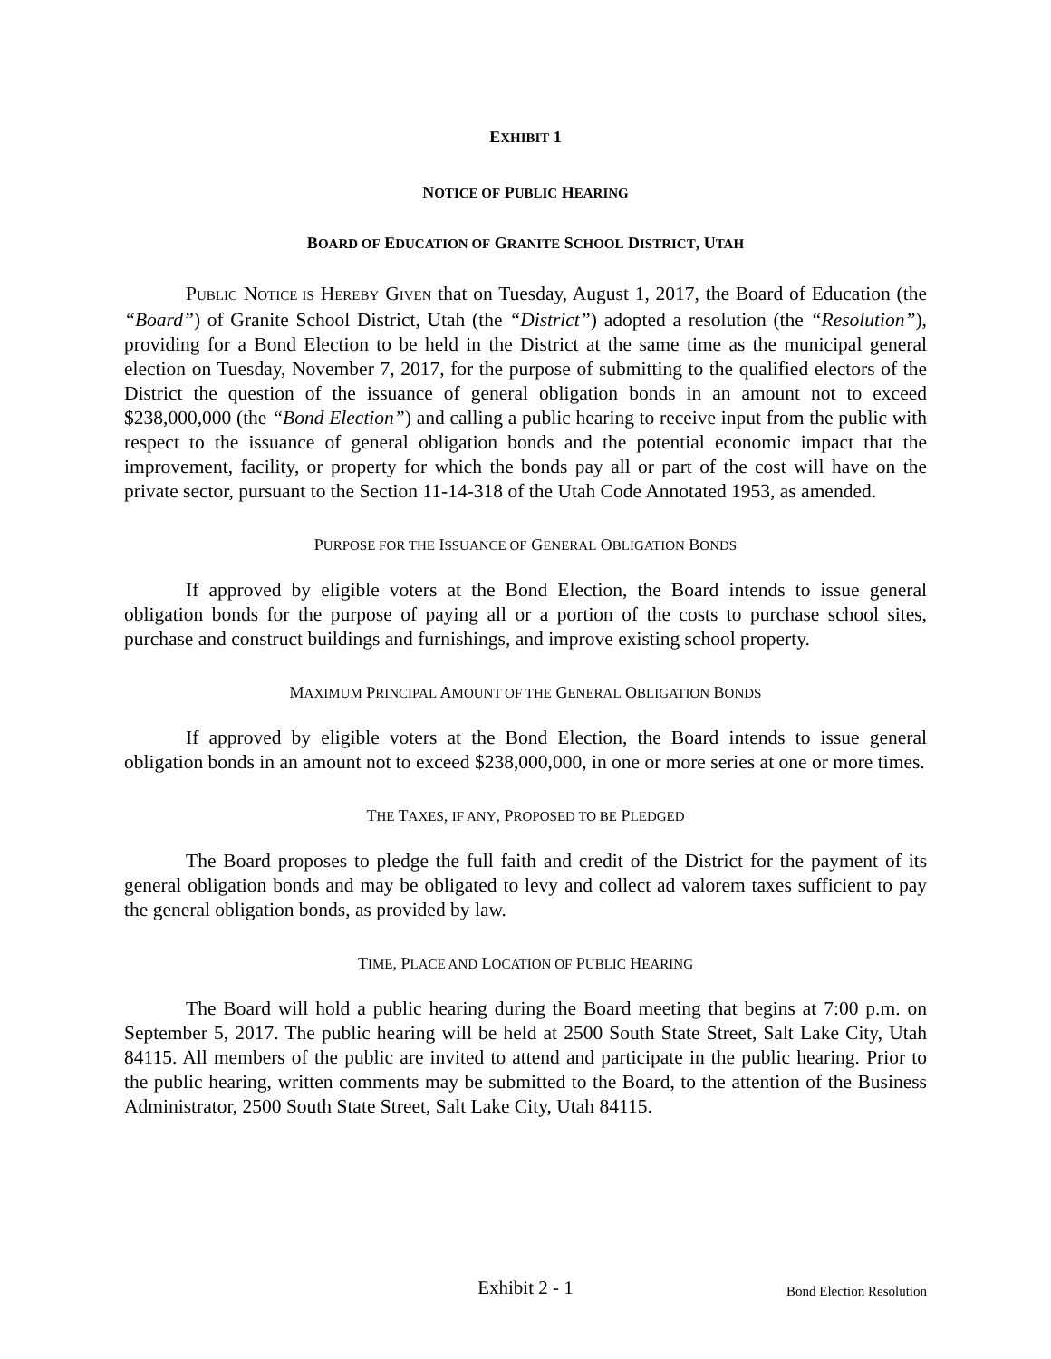EXHIBIT 1
NOTICE OF PUBLIC HEARING
BOARD OF EDUCATION OF GRANITE SCHOOL DISTRICT, UTAH
PUBLIC NOTICE IS HEREBY GIVEN that on Tuesday, August 1, 2017, the Board of Education (the “Board”) of Granite School District, Utah (the “District”) adopted a resolution (the “Resolution”), providing for a Bond Election to be held in the District at the same time as the municipal general election on Tuesday, November 7, 2017, for the purpose of submitting to the qualified electors of the District the question of the issuance of general obligation bonds in an amount not to exceed $238,000,000 (the “Bond Election”) and calling a public hearing to receive input from the public with respect to the issuance of general obligation bonds and the potential economic impact that the improvement, facility, or property for which the bonds pay all or part of the cost will have on the private sector, pursuant to the Section 11-14-318 of the Utah Code Annotated 1953, as amended.
PURPOSE FOR THE ISSUANCE OF GENERAL OBLIGATION BONDS
If approved by eligible voters at the Bond Election, the Board intends to issue general obligation bonds for the purpose of paying all or a portion of the costs to purchase school sites, purchase and construct buildings and furnishings, and improve existing school property.
MAXIMUM PRINCIPAL AMOUNT OF THE GENERAL OBLIGATION BONDS
If approved by eligible voters at the Bond Election, the Board intends to issue general obligation bonds in an amount not to exceed $238,000,000, in one or more series at one or more times.
THE TAXES, IF ANY, PROPOSED TO BE PLEDGED
The Board proposes to pledge the full faith and credit of the District for the payment of its general obligation bonds and may be obligated to levy and collect ad valorem taxes sufficient to pay the general obligation bonds, as provided by law.
TIME, PLACE AND LOCATION OF PUBLIC HEARING
The Board will hold a public hearing during the Board meeting that begins at 7:00 p.m. on September 5, 2017. The public hearing will be held at 2500 South State Street, Salt Lake City, Utah 84115. All members of the public are invited to attend and participate in the public hearing. Prior to the public hearing, written comments may be submitted to the Board, to the attention of the Business Administrator, 2500 South State Street, Salt Lake City, Utah 84115.
Exhibit 2 - 1
Bond Election Resolution